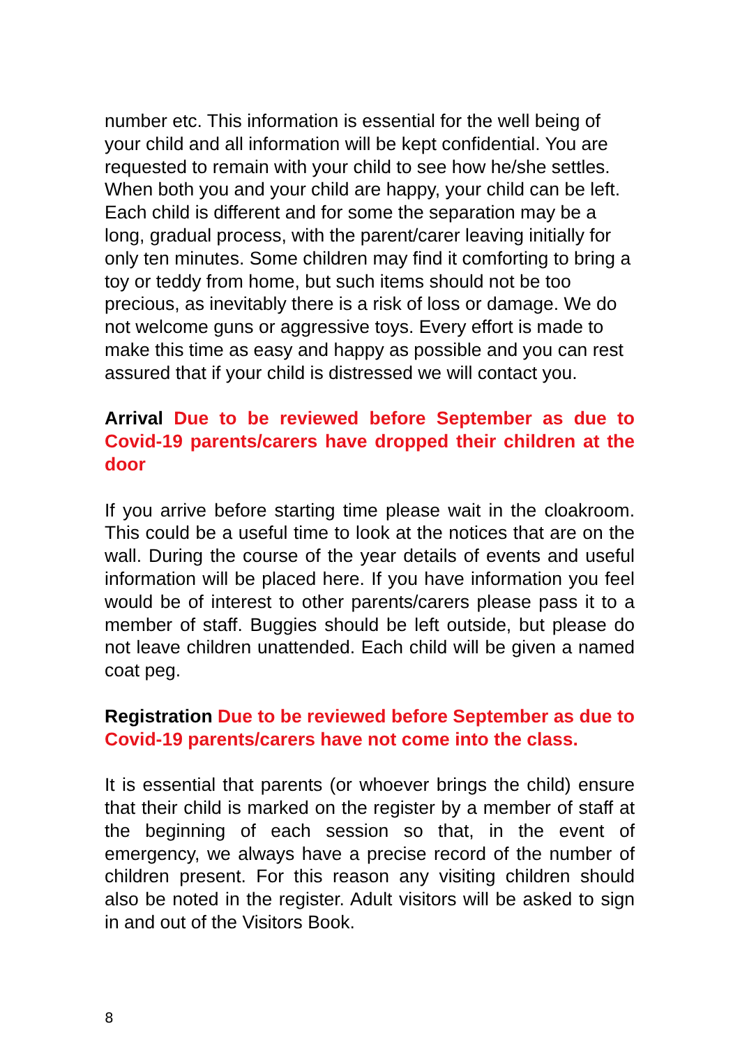number etc. This information is essential for the well being of your child and all information will be kept confidential. You are requested to remain with your child to see how he/she settles. When both you and your child are happy, your child can be left. Each child is different and for some the separation may be a long, gradual process, with the parent/carer leaving initially for only ten minutes. Some children may find it comforting to bring a toy or teddy from home, but such items should not be too precious, as inevitably there is a risk of loss or damage. We do not welcome guns or aggressive toys. Every effort is made to make this time as easy and happy as possible and you can rest assured that if your child is distressed we will contact you.
Arrival Due to be reviewed before September as due to Covid-19 parents/carers have dropped their children at the door
If you arrive before starting time please wait in the cloakroom. This could be a useful time to look at the notices that are on the wall. During the course of the year details of events and useful information will be placed here. If you have information you feel would be of interest to other parents/carers please pass it to a member of staff. Buggies should be left outside, but please do not leave children unattended. Each child will be given a named coat peg.
Registration Due to be reviewed before September as due to Covid-19 parents/carers have not come into the class.
It is essential that parents (or whoever brings the child) ensure that their child is marked on the register by a member of staff at the beginning of each session so that, in the event of emergency, we always have a precise record of the number of children present. For this reason any visiting children should also be noted in the register. Adult visitors will be asked to sign in and out of the Visitors Book.
8